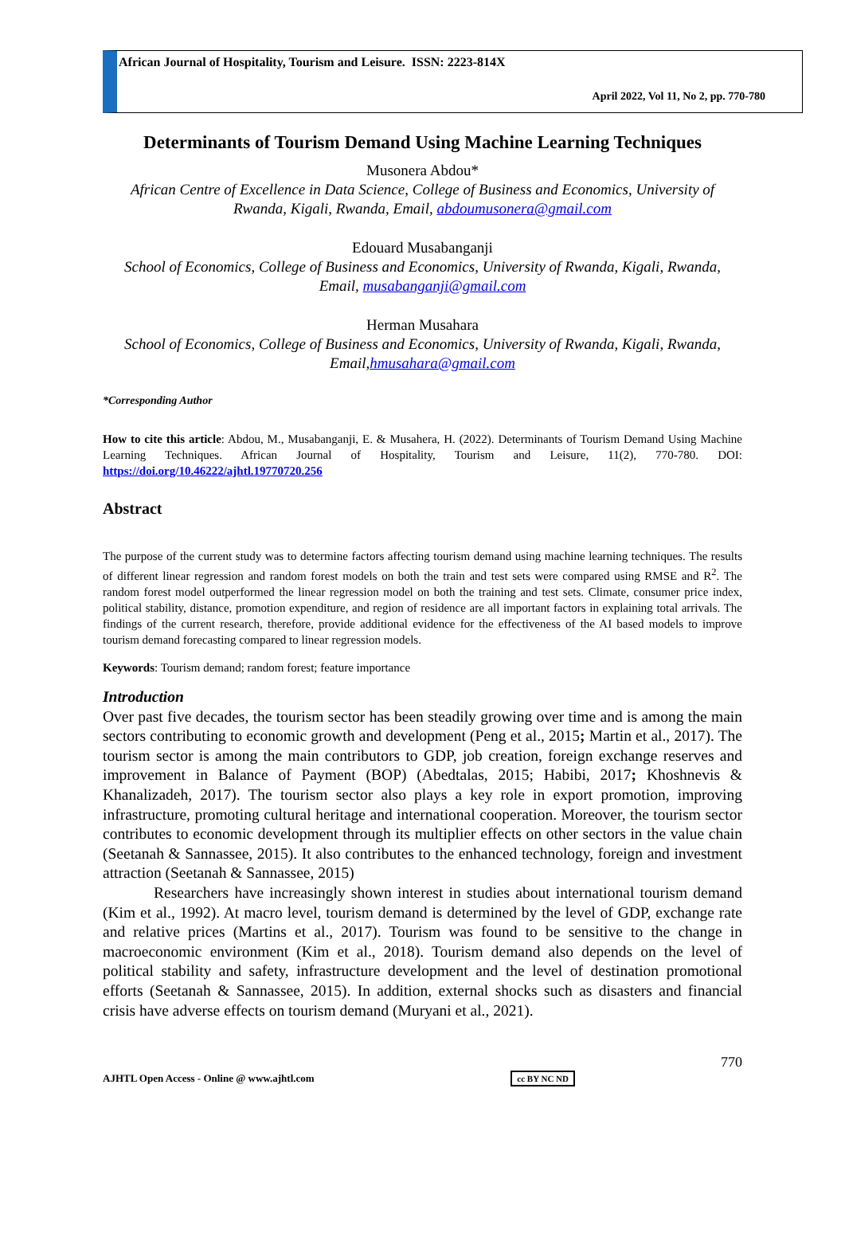African Journal of Hospitality, Tourism and Leisure. ISSN: 2223-814X
April 2022, Vol 11, No 2, pp. 770-780
Determinants of Tourism Demand Using Machine Learning Techniques
Musonera Abdou*
African Centre of Excellence in Data Science, College of Business and Economics, University of Rwanda, Kigali, Rwanda, Email, abdoumusonera@gmail.com
Edouard Musabanganji
School of Economics, College of Business and Economics, University of Rwanda, Kigali, Rwanda, Email, musabanganji@gmail.com
Herman Musahara
School of Economics, College of Business and Economics, University of Rwanda, Kigali, Rwanda, Email,hmusahara@gmail.com
*Corresponding Author
How to cite this article: Abdou, M., Musabanganji, E. & Musahera, H. (2022). Determinants of Tourism Demand Using Machine Learning Techniques. African Journal of Hospitality, Tourism and Leisure, 11(2), 770-780. DOI: https://doi.org/10.46222/ajhtl.19770720.256
Abstract
The purpose of the current study was to determine factors affecting tourism demand using machine learning techniques. The results of different linear regression and random forest models on both the train and test sets were compared using RMSE and R<sup>2</sup>. The random forest model outperformed the linear regression model on both the training and test sets. Climate, consumer price index, political stability, distance, promotion expenditure, and region of residence are all important factors in explaining total arrivals. The findings of the current research, therefore, provide additional evidence for the effectiveness of the AI based models to improve tourism demand forecasting compared to linear regression models.
Keywords: Tourism demand; random forest; feature importance
Introduction
Over past five decades, the tourism sector has been steadily growing over time and is among the main sectors contributing to economic growth and development (Peng et al., 2015; Martin et al., 2017). The tourism sector is among the main contributors to GDP, job creation, foreign exchange reserves and improvement in Balance of Payment (BOP) (Abedtalas, 2015; Habibi, 2017; Khoshnevis & Khanalizadeh, 2017). The tourism sector also plays a key role in export promotion, improving infrastructure, promoting cultural heritage and international cooperation. Moreover, the tourism sector contributes to economic development through its multiplier effects on other sectors in the value chain (Seetanah & Sannassee, 2015). It also contributes to the enhanced technology, foreign and investment attraction (Seetanah & Sannassee, 2015)
Researchers have increasingly shown interest in studies about international tourism demand (Kim et al., 1992). At macro level, tourism demand is determined by the level of GDP, exchange rate and relative prices (Martins et al., 2017). Tourism was found to be sensitive to the change in macroeconomic environment (Kim et al., 2018). Tourism demand also depends on the level of political stability and safety, infrastructure development and the level of destination promotional efforts (Seetanah & Sannassee, 2015). In addition, external shocks such as disasters and financial crisis have adverse effects on tourism demand (Muryani et al., 2021).
770
AJHTL Open Access - Online @ www.ajhtl.com cc BY NC ND